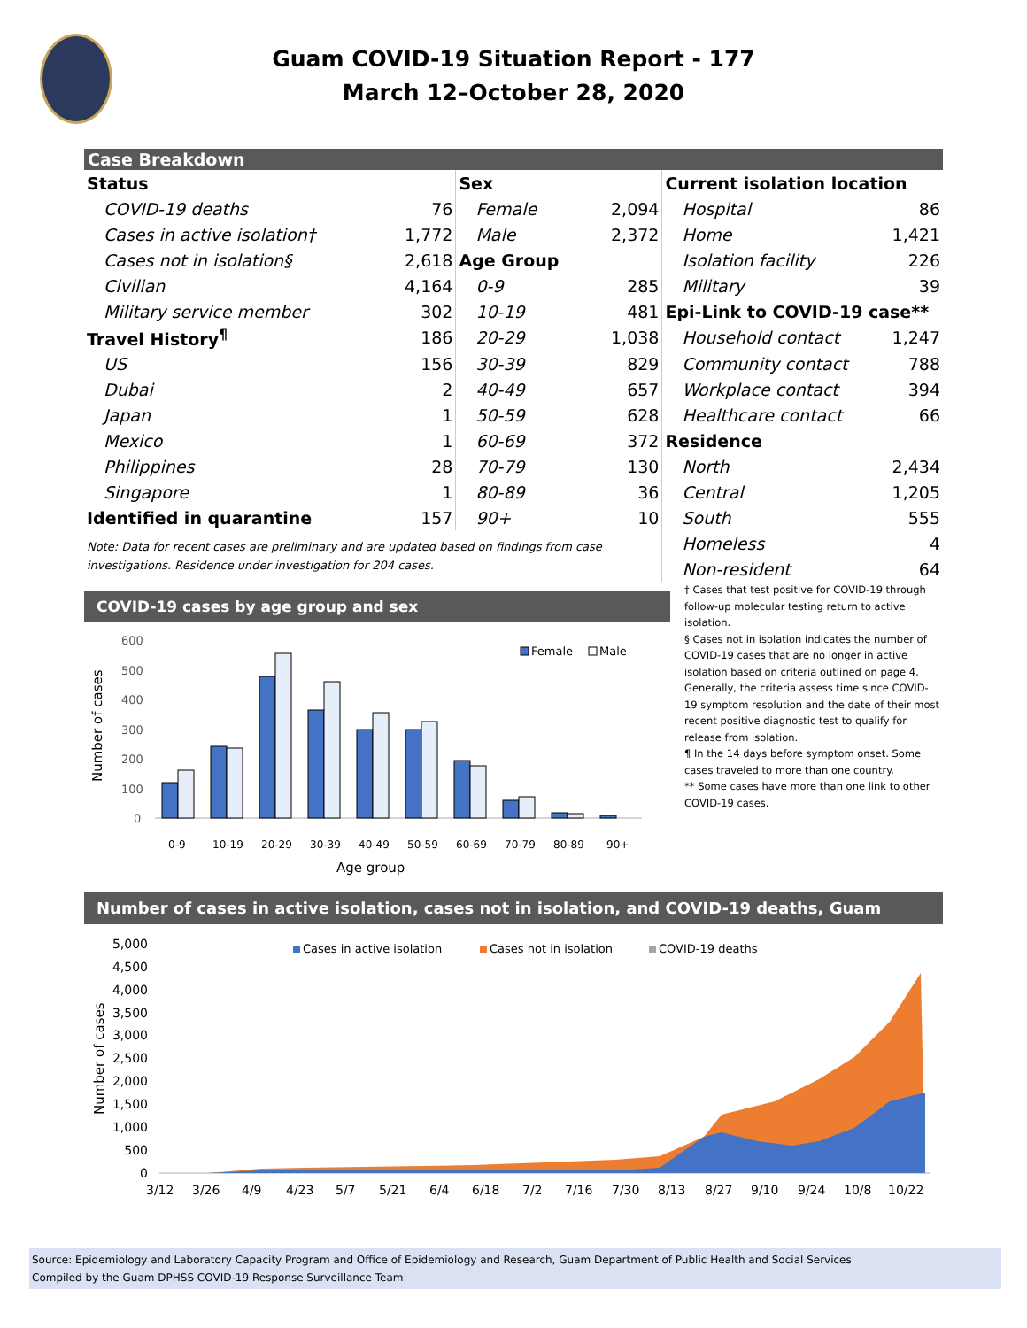Guam COVID-19 Situation Report - 177
March 12–October 28, 2020
Case Breakdown
| Status | | Sex | | Current isolation location | |
| COVID-19 deaths | 76 | Female | 2,094 | Hospital | 86 |
| Cases in active isolation† | 1,772 | Male | 2,372 | Home | 1,421 |
| Cases not in isolation§ | 2,618 | Age Group | | Isolation facility | 226 |
| Civilian | 4,164 | 0-9 | 285 | Military | 39 |
| Military service member | 302 | 10-19 | 481 | Epi-Link to COVID-19 case** | |
| Travel History<sup>¶</sup> | 186 | 20-29 | 1,038 | Household contact | 1,247 |
| US | 156 | 30-39 | 829 | Community contact | 788 |
| Dubai | 2 | 40-49 | 657 | Workplace contact | 394 |
| Japan | 1 | 50-59 | 628 | Healthcare contact | 66 |
| Mexico | 1 | 60-69 | 372 | Residence | |
| Philippines | 28 | 70-79 | 130 | North | 2,434 |
| Singapore | 1 | 80-89 | 36 | Central | 1,205 |
| Identified in quarantine | 157 | 90+ | 10 | South | 555 |
| Note: Data for recent cases are preliminary and are updated based on findings from case investigations. Residence under investigation for 204 cases. | | | | Homeless | 4 |
| | | | | Non-resident | 64 |
COVID-19 cases by age group and sex
Number of cases
600
500
400
300
200
100
0
0-9
10-19
20-29
30-39
40-49
50-59
60-69
70-79
80-89
90+
Age group
Female
Male
† Cases that test positive for COVID-19 through follow-up molecular testing return to active isolation.
§ Cases not in isolation indicates the number of COVID-19 cases that are no longer in active isolation based on criteria outlined on page 4. Generally, the criteria assess time since COVID-19 symptom resolution and the date of their most recent positive diagnostic test to qualify for release from isolation.
¶ In the 14 days before symptom onset. Some cases traveled to more than one country.
** Some cases have more than one link to other COVID-19 cases.
Number of cases in active isolation, cases not in isolation, and COVID-19 deaths, Guam
Number of cases
5,000
4,500
4,000
3,500
3,000
2,500
2,000
1,500
1,000
500
0
3/12
3/26
4/9
4/23
5/7
5/21
6/4
6/18
7/2
7/16
7/30
8/13
8/27
9/10
9/24
10/8
10/22
Cases in active isolation
Cases not in isolation
COVID-19 deaths
Source: Epidemiology and Laboratory Capacity Program and Office of Epidemiology and Research, Guam Department of Public Health and Social Services
Compiled by the Guam DPHSS COVID-19 Response Surveillance Team